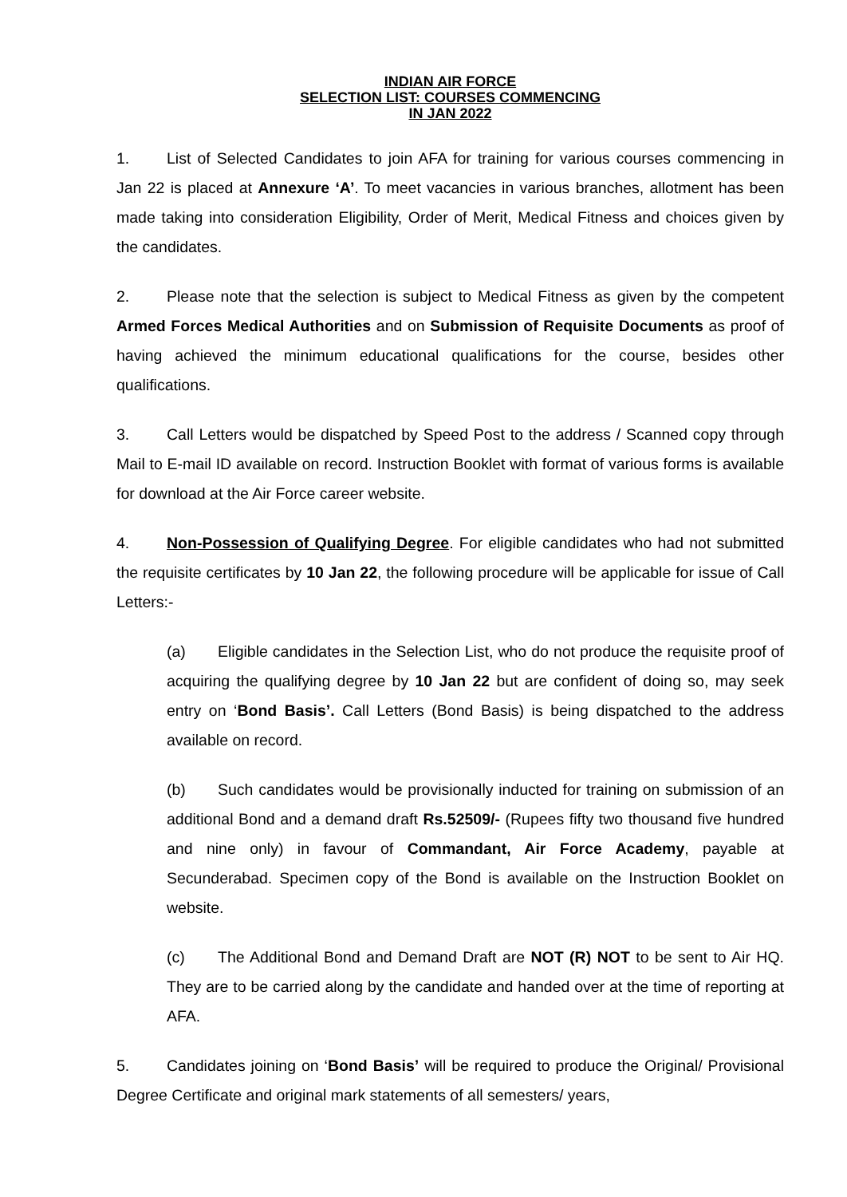INDIAN AIR FORCE
SELECTION LIST: COURSES COMMENCING
IN JAN 2022
1. List of Selected Candidates to join AFA for training for various courses commencing in Jan 22 is placed at Annexure ‘A’. To meet vacancies in various branches, allotment has been made taking into consideration Eligibility, Order of Merit, Medical Fitness and choices given by the candidates.
2. Please note that the selection is subject to Medical Fitness as given by the competent Armed Forces Medical Authorities and on Submission of Requisite Documents as proof of having achieved the minimum educational qualifications for the course, besides other qualifications.
3. Call Letters would be dispatched by Speed Post to the address / Scanned copy through Mail to E-mail ID available on record. Instruction Booklet with format of various forms is available for download at the Air Force career website.
4. Non-Possession of Qualifying Degree. For eligible candidates who had not submitted the requisite certificates by 10 Jan 22, the following procedure will be applicable for issue of Call Letters:-
(a) Eligible candidates in the Selection List, who do not produce the requisite proof of acquiring the qualifying degree by 10 Jan 22 but are confident of doing so, may seek entry on ‘Bond Basis’. Call Letters (Bond Basis) is being dispatched to the address available on record.
(b) Such candidates would be provisionally inducted for training on submission of an additional Bond and a demand draft Rs.52509/- (Rupees fifty two thousand five hundred and nine only) in favour of Commandant, Air Force Academy, payable at Secunderabad. Specimen copy of the Bond is available on the Instruction Booklet on website.
(c) The Additional Bond and Demand Draft are NOT (R) NOT to be sent to Air HQ. They are to be carried along by the candidate and handed over at the time of reporting at AFA.
5. Candidates joining on ‘Bond Basis’ will be required to produce the Original/ Provisional Degree Certificate and original mark statements of all semesters/ years,